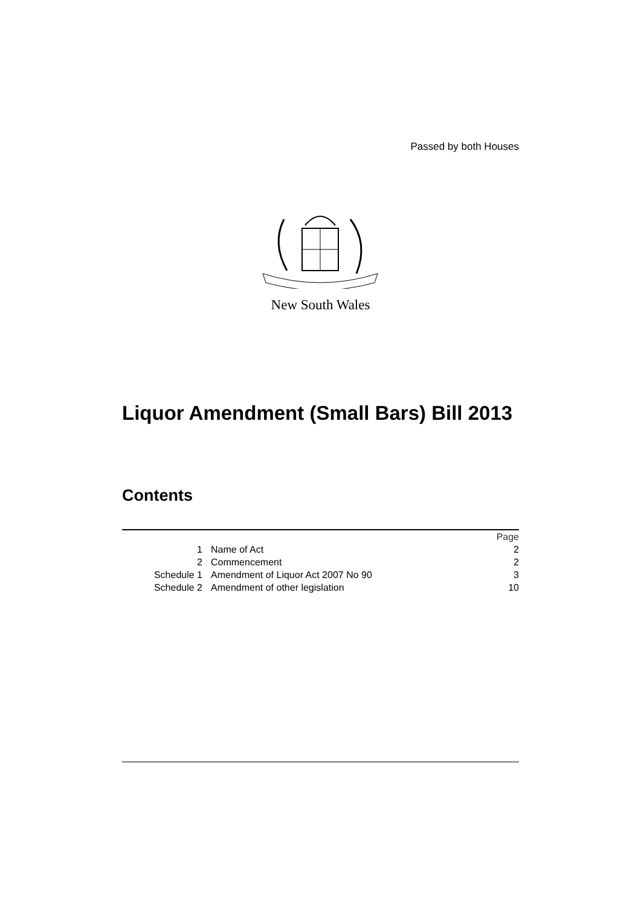Passed by both Houses
New South Wales
Liquor Amendment (Small Bars) Bill 2013
Contents
| | | Page |
| 1 | Name of Act | 2 |
| 2 | Commencement | 2 |
| Schedule 1 | Amendment of Liquor Act 2007 No 90 | 3 |
| Schedule 2 | Amendment of other legislation | 10 |